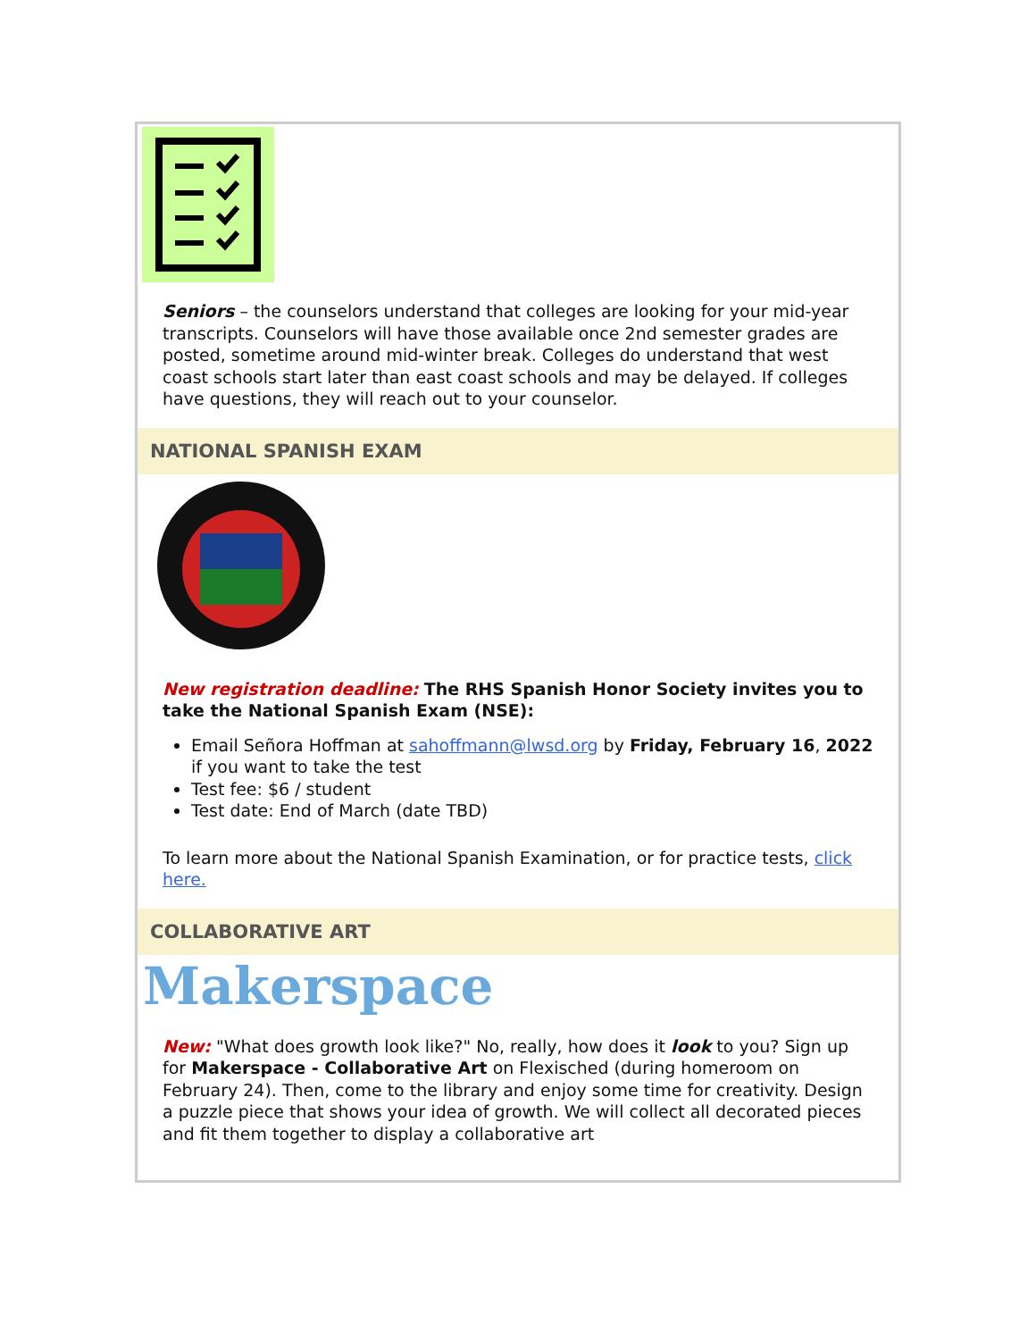Seniors – the counselors understand that colleges are looking for your mid-year transcripts. Counselors will have those available once 2nd semester grades are posted, sometime around mid-winter break. Colleges do understand that west coast schools start later than east coast schools and may be delayed. If colleges have questions, they will reach out to your counselor.
NATIONAL SPANISH EXAM
New registration deadline: The RHS Spanish Honor Society invites you to take the National Spanish Exam (NSE):
Email Señora Hoffman at sahoffmann@lwsd.org by Friday, February 16, 2022 if you want to take the test
Test fee: $6 / student
Test date: End of March (date TBD)
To learn more about the National Spanish Examination, or for practice tests, click here.
COLLABORATIVE ART
Makerspace
New: "What does growth look like?" No, really, how does it look to you? Sign up for Makerspace - Collaborative Art on Flexisched (during homeroom on February 24). Then, come to the library and enjoy some time for creativity. Design a puzzle piece that shows your idea of growth. We will collect all decorated pieces and fit them together to display a collaborative art